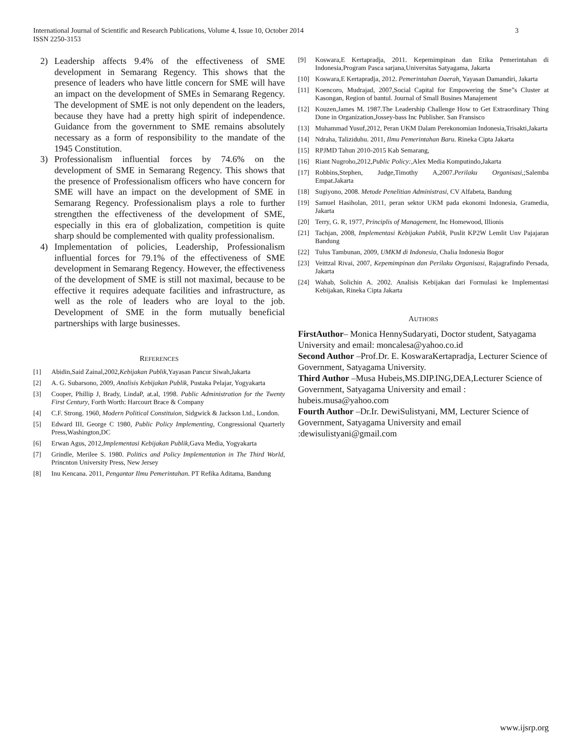International Journal of Scientific and Research Publications, Volume 4, Issue 10, October 2014
ISSN 2250-3153
3
2) Leadership affects 9.4% of the effectiveness of SME development in Semarang Regency. This shows that the presence of leaders who have little concern for SME will have an impact on the development of SMEs in Semarang Regency. The development of SME is not only dependent on the leaders, because they have had a pretty high spirit of independence. Guidance from the government to SME remains absolutely necessary as a form of responsibility to the mandate of the 1945 Constitution.
3) Professionalism influential forces by 74.6% on the development of SME in Semarang Regency. This shows that the presence of Professionalism officers who have concern for SME will have an impact on the development of SME in Semarang Regency. Professionalism plays a role to further strengthen the effectiveness of the development of SME, especially in this era of globalization, competition is quite sharp should be complemented with quality professionalism.
4) Implementation of policies, Leadership, Professionalism influential forces for 79.1% of the effectiveness of SME development in Semarang Regency. However, the effectiveness of the development of SME is still not maximal, because to be effective it requires adequate facilities and infrastructure, as well as the role of leaders who are loyal to the job. Development of SME in the form mutually beneficial partnerships with large businesses.
REFERENCES
[1] Abidin,Said Zainal,2002,Kebijakan Publik,Yayasan Pancur Siwah,Jakarta
[2] A. G. Subarsono, 2009, Analisis Kebijakan Publik, Pustaka Pelajar, Yogyakarta
[3] Cooper, Phillip J, Brady, LindaP, at.al, 1998. Public Administration for the Twenty First Century, Forth Worth: Harcourt Brace & Company
[4] C.F. Strong. 1960, Modern Political Constituion, Sidgwick & Jackson Ltd., London.
[5] Edward III, George C 1980, Public Policy Implementing, Congressional Quarterly Press,Washington,DC
[6] Erwan Agus, 2012,Implementasi Kebijakan Publik,Gava Media, Yogyakarta
[7] Grindle, Merilee S. 1980. Politics and Policy Implementation in The Third World, Princnton University Press, New Jersey
[8] Inu Kencana. 2011, Pengantar Ilmu Pemerintahan. PT Refika Aditama, Bandung
[9] Koswara,E Kertapradja, 2011. Kepemimpinan dan Etika Pemerintahan di Indonesia,Program Pasca sarjana,Universitas Satyagama, Jakarta
[10] Koswara,E Kertapradja, 2012. Pemerintahan Daerah, Yayasan Damandiri, Jakarta
[11] Koencoro, Mudrajad, 2007,Social Capital for Empowering the Sme”s Cluster at Kasongan, Region of bantul. Journal of Small Busines Manajement
[12] Kouzen,James M. 1987.The Leadership Challenge How to Get Extraordinary Thing Done in Organization,Jossey-bass Inc Publisher. San Fransisco
[13] Muhammad Yusuf,2012, Peran UKM Dalam Perekonomian Indonesia,Trisakti,Jakarta
[14] Ndraha, Taliziduhu. 2011, Ilmu Pemerintahan Baru. Rineka Cipta Jakarta
[15] RPJMD Tahun 2010-2015 Kab Semarang,
[16] Riant Nugroho,2012,Public Policy:,Alex Media Komputindo,Jakarta
[17] Robbins,Stephen, Judge,Timothy A,2007.Perilaku Organisasi,;Salemba Empat.Jakarta
[18] Sugiyono, 2008. Metode Penelitian Administrasi, CV Alfabeta, Bandung
[19] Samuel Hasiholan, 2011, peran sektor UKM pada ekonomi Indonesia, Gramedia, Jakarta
[20] Terry, G. R, 1977, Principlis of Management, Inc Homewood, Illionis
[21] Tachjan, 2008, Implementasi Kebijakan Publik, Puslit KP2W Lemlit Unv Pajajaran Bandung
[22] Tulus Tambunan, 2009, UMKM di Indonesia, Chalia Indonesia Bogor
[23] Veittzal Rivai, 2007, Kepemimpinan dan Perilaku Organisasi, Rajagrafindo Persada, Jakarta
[24] Wahab, Solichin A. 2002. Analisis Kebijakan dari Formulasi ke Implementasi Kebijakan, Rineka Cipta Jakarta
AUTHORS
FirstAuthor– Monica HennySudaryati, Doctor student, Satyagama University and email: moncalesa@yahoo.co.id
Second Author –Prof.Dr. E. KoswaraKertapradja, Lecturer Science of Government, Satyagama University.
Third Author –Musa Hubeis,MS.DIP.ING,DEA,Lecturer Science of Government, Satyagama University and email : hubeis.musa@yahoo.com
Fourth Author –Dr.Ir. DewiSulistyani, MM, Lecturer Science of Government, Satyagama University and email :dewisulistyani@gmail.com
www.ijsrp.org